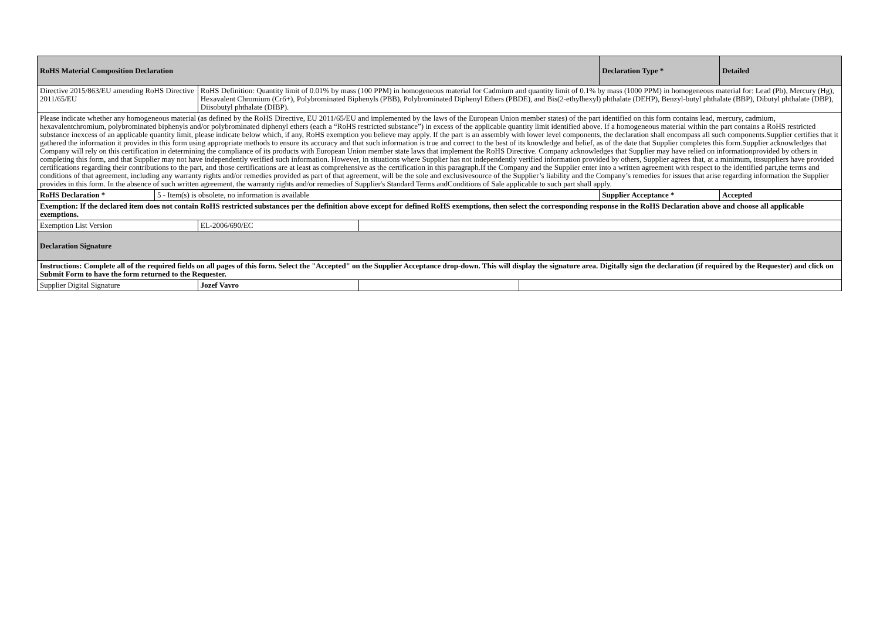| RoHS Material Composition Declaration | | | | | Declaration Type * | Detailed |
| Directive 2015/863/EU amending RoHS Directive 2011/65/EU | | RoHS Definition: Quantity limit of 0.01% by mass (100 PPM) in homogeneous material for Cadmium and quantity limit of 0.1% by mass (1000 PPM) in homogeneous material for: Lead (Pb), Mercury (Hg), Hexavalent Chromium (Cr6+), Polybrominated Biphenyls (PBB), Polybrominated Diphenyl Ethers (PBDE), and Bis(2-ethylhexyl) phthalate (DEHP), Benzyl-butyl phthalate (BBP), Dibutyl phthalate (DBP), Diisobutyl phthalate (DIBP). | | | | |
| Please indicate whether any homogeneous material (as defined by the RoHS Directive, EU 2011/65/EU and implemented by the laws of the European Union member states) of the part identified on this form contains lead, mercury, cadmium, hexavalentchromium, polybrominated biphenyls and/or polybrominated diphenyl ethers (each a “RoHS restricted substance”) in excess of the applicable quantity limit identified above. If a homogeneous material within the part contains a RoHS restricted substance inexcess of an applicable quantity limit, please indicate below which, if any, RoHS exemption you believe may apply. If the part is an assembly with lower level components, the declaration shall encompass all such components.Supplier certifies that it gathered the information it provides in this form using appropriate methods to ensure its accuracy and that such information is true and correct to the best of its knowledge and belief, as of the date that Supplier completes this form.Supplier acknowledges that Company will rely on this certification in determining the compliance of its products with European Union member state laws that implement the RoHS Directive. Company acknowledges that Supplier may have relied on informationprovided by others in completing this form, and that Supplier may not have independently verified such information. However, in situations where Supplier has not independently verified information provided by others, Supplier agrees that, at a minimum, itssuppliers have provided certifications regarding their contributions to the part, and those certifications are at least as comprehensive as the certification in this paragraph.If the Company and the Supplier enter into a written agreement with respect to the identified part,the terms and conditions of that agreement, including any warranty rights and/or remedies provided as part of that agreement, will be the sole and exclusivesource of the Supplier’s liability and the Company’s remedies for issues that arise regarding information the Supplier provides in this form. In the absence of such written agreement, the warranty rights and/or remedies of Supplier's Standard Terms andConditions of Sale applicable to such part shall apply. | | | | | | |
| RoHS Declaration * | 5 - Item(s) is obsolete, no information is available | | | | Supplier Acceptance * | Accepted |
| Exemption: If the declared item does not contain RoHS restricted substances per the definition above except for defined RoHS exemptions, then select the corresponding response in the RoHS Declaration above and choose all applicable exemptions. | | | | | | |
| Exemption List Version | | EL-2006/690/EC | | | | |
| Declaration Signature | | | | | | |
| Instructions: Complete all of the required fields on all pages of this form. Select the "Accepted" on the Supplier Acceptance drop-down. This will display the signature area. Digitally sign the declaration (if required by the Requester) and click on Submit Form to have the form returned to the Requester. | | | | | | |
| Supplier Digital Signature | | Jozef Vavro | | | | |